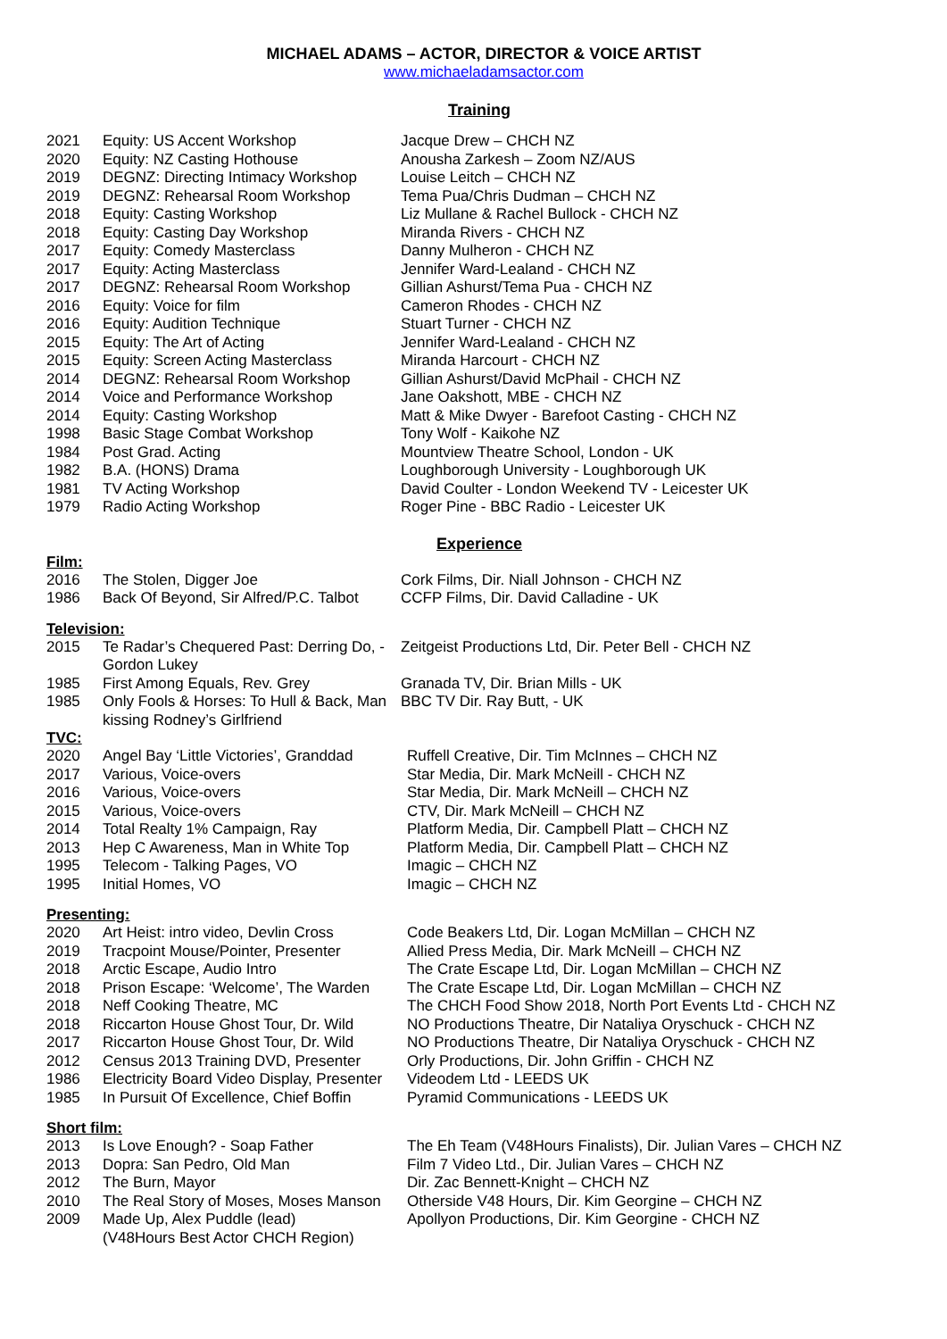MICHAEL ADAMS – ACTOR, DIRECTOR & VOICE ARTIST
www.michaeladamsactor.com
Training
| 2021 | Equity: US Accent Workshop | Jacque Drew – CHCH NZ |
| 2020 | Equity: NZ Casting Hothouse | Anousha Zarkesh – Zoom NZ/AUS |
| 2019 | DEGNZ: Directing Intimacy Workshop | Louise Leitch – CHCH NZ |
| 2019 | DEGNZ: Rehearsal Room Workshop | Tema Pua/Chris Dudman – CHCH NZ |
| 2018 | Equity: Casting Workshop | Liz Mullane & Rachel Bullock - CHCH NZ |
| 2018 | Equity: Casting Day Workshop | Miranda Rivers - CHCH NZ |
| 2017 | Equity: Comedy Masterclass | Danny Mulheron - CHCH NZ |
| 2017 | Equity: Acting Masterclass | Jennifer Ward-Lealand - CHCH NZ |
| 2017 | DEGNZ: Rehearsal Room Workshop | Gillian Ashurst/Tema Pua - CHCH NZ |
| 2016 | Equity: Voice for film | Cameron Rhodes - CHCH NZ |
| 2016 | Equity: Audition Technique | Stuart Turner - CHCH NZ |
| 2015 | Equity: The Art of Acting | Jennifer Ward-Lealand - CHCH NZ |
| 2015 | Equity: Screen Acting Masterclass | Miranda Harcourt - CHCH NZ |
| 2014 | DEGNZ: Rehearsal Room Workshop | Gillian Ashurst/David McPhail - CHCH NZ |
| 2014 | Voice and Performance Workshop | Jane Oakshott, MBE - CHCH NZ |
| 2014 | Equity: Casting Workshop | Matt & Mike Dwyer - Barefoot Casting - CHCH NZ |
| 1998 | Basic Stage Combat Workshop | Tony Wolf - Kaikohe NZ |
| 1984 | Post Grad. Acting | Mountview Theatre School, London - UK |
| 1982 | B.A. (HONS) Drama | Loughborough University - Loughborough UK |
| 1981 | TV Acting Workshop | David Coulter - London Weekend TV - Leicester UK |
| 1979 | Radio Acting Workshop | Roger Pine - BBC Radio - Leicester UK |
Experience
Film:
| 2016 | The Stolen, Digger Joe | Cork Films, Dir. Niall Johnson - CHCH NZ |
| 1986 | Back Of Beyond, Sir Alfred/P.C. Talbot | CCFP Films, Dir. David Calladine - UK |
Television:
| 2015 | Te Radar’s Chequered Past: Derring Do, - Gordon Lukey | Zeitgeist Productions Ltd, Dir. Peter Bell - CHCH NZ |
| 1985 | First Among Equals, Rev. Grey | Granada TV, Dir. Brian Mills - UK |
| 1985 | Only Fools & Horses: To Hull & Back, Man kissing Rodney’s Girlfriend | BBC TV Dir. Ray Butt, - UK |
TVC:
| 2020 | Angel Bay ‘Little Victories’, Granddad | Ruffell Creative, Dir. Tim McInnes – CHCH NZ |
| 2017 | Various, Voice-overs | Star Media, Dir. Mark McNeill - CHCH NZ |
| 2016 | Various, Voice-overs | Star Media, Dir. Mark McNeill – CHCH NZ |
| 2015 | Various, Voice-overs | CTV, Dir. Mark McNeill – CHCH NZ |
| 2014 | Total Realty 1% Campaign, Ray | Platform Media, Dir. Campbell Platt – CHCH NZ |
| 2013 | Hep C Awareness, Man in White Top | Platform Media, Dir. Campbell Platt – CHCH NZ |
| 1995 | Telecom - Talking Pages, VO | Imagic – CHCH NZ |
| 1995 | Initial Homes, VO | Imagic – CHCH NZ |
Presenting:
| 2020 | Art Heist: intro video, Devlin Cross | Code Beakers Ltd, Dir. Logan McMillan – CHCH NZ |
| 2019 | Tracpoint Mouse/Pointer, Presenter | Allied Press Media, Dir. Mark McNeill – CHCH NZ |
| 2018 | Arctic Escape, Audio Intro | The Crate Escape Ltd, Dir. Logan McMillan – CHCH NZ |
| 2018 | Prison Escape: ‘Welcome’, The Warden | The Crate Escape Ltd, Dir. Logan McMillan – CHCH NZ |
| 2018 | Neff Cooking Theatre, MC | The CHCH Food Show 2018, North Port Events Ltd - CHCH NZ |
| 2018 | Riccarton House Ghost Tour, Dr. Wild | NO Productions Theatre, Dir Nataliya Oryschuck - CHCH NZ |
| 2017 | Riccarton House Ghost Tour, Dr. Wild | NO Productions Theatre, Dir Nataliya Oryschuck - CHCH NZ |
| 2012 | Census 2013 Training DVD, Presenter | Orly Productions, Dir. John Griffin - CHCH NZ |
| 1986 | Electricity Board Video Display, Presenter | Videodem Ltd - LEEDS UK |
| 1985 | In Pursuit Of Excellence, Chief Boffin | Pyramid Communications - LEEDS UK |
Short film:
| 2013 | Is Love Enough? - Soap Father | The Eh Team (V48Hours Finalists), Dir. Julian Vares – CHCH NZ |
| 2013 | Dopra: San Pedro, Old Man | Film 7 Video Ltd., Dir. Julian Vares – CHCH NZ |
| 2012 | The Burn, Mayor | Dir. Zac Bennett-Knight – CHCH NZ |
| 2010 | The Real Story of Moses, Moses Manson | Otherside V48 Hours, Dir. Kim Georgine – CHCH NZ |
| 2009 | Made Up, Alex Puddle (lead) (V48Hours Best Actor CHCH Region) | Apollyon Productions, Dir. Kim Georgine - CHCH NZ |